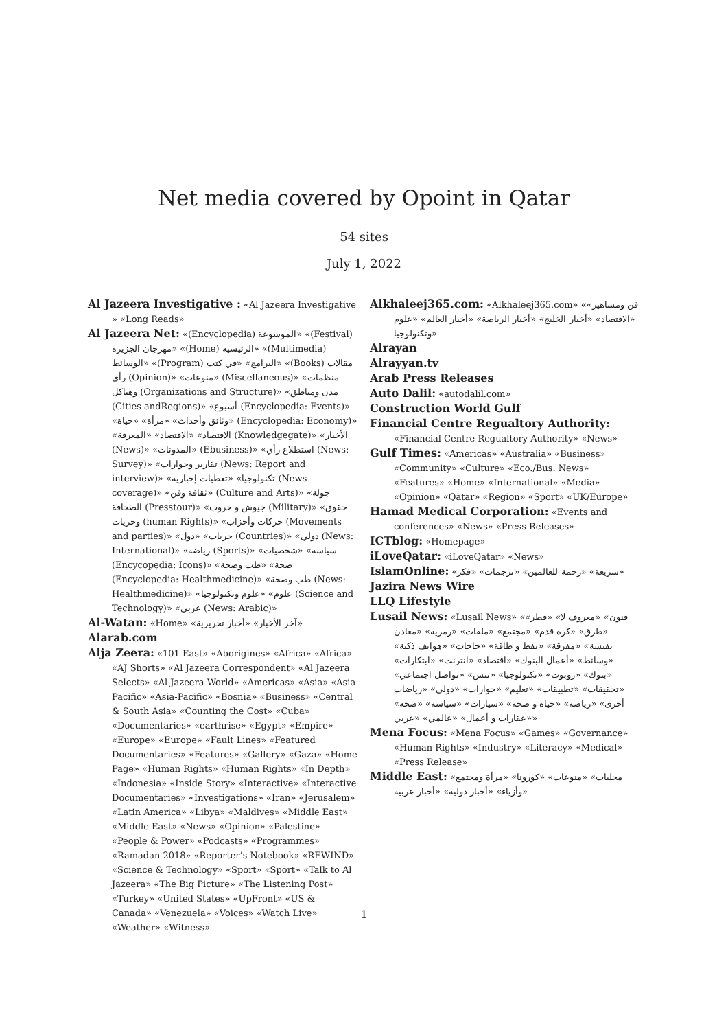Net media covered by Opoint in Qatar
54 sites
July 1, 2022
Al Jazeera Investigative : «Al Jazeera Investigative » «Long Reads»
Al Jazeera Net: «(Encyclopedia) الموسوعة» «(Festival) مهرجان الجزيرة» «(Home) الرئيسية» «(Multimedia) الوسائط» «(Program) البرامج» «في كتب» «(Books) مقالات رأي (Opinion)» «منوعات» (Miscellaneous)» «منظمات وهياكل (Organizations and Structure)» «مدن ومناطق (Cities andRegions)» «أسبوع (Encyclopedia: Events)» «وثائق وأحداث» «مرأة» «حياة» (Encyclopedia: Economy)» «الاقتصاد» «الاقتصاد» «المعرفة (Knowledgegate)» «الأخبار (News)» «المدونات» (Ebusiness)» «استطلاع رأي (News: Survey)» «تقارير وحوارات (News: Report and interview)» «تكنولوجيا» «تغطيات إخبارية (News coverage)» «ثقافة وفن» (Culture and Arts)» «جولة الصحافة (Presstour)» «جيوش و حروب (Military)» «حقوق وحريات (human Rights)» «حركات وأحزاب (Movements and parties)» «حريات» «دول (Countries)» «دولي (News: International)» «رياضة (Sports)» «سياسة» «شخصيات (Encycopedia: Icons)» «صحة» «طب وصحة (Encyclopedia: Healthmedicine)» «طب وصحة (News: Healthmedicine)» «علوم» «علوم وتكنولوجيا (Science and Technology)» «عربي (News: Arabic)»
Al-Watan: «Home» «آخر الأخبار» «أخبار تحريرية»
Alarab.com
Alja Zeera: «101 East» «Aborigines» «Africa» «Africa» «AJ Shorts» «Al Jazeera Correspondent» «Al Jazeera Selects» «Al Jazeera World» «Americas» «Asia» «Asia Pacific» «Asia-Pacific» «Bosnia» «Business» «Central & South Asia» «Counting the Cost» «Cuba» «Documentaries» «earthrise» «Egypt» «Empire» «Europe» «Europe» «Fault Lines» «Featured Documentaries» «Features» «Gallery» «Gaza» «Home Page» «Human Rights» «Human Rights» «In Depth» «Indonesia» «Inside Story» «Interactive» «Interactive Documentaries» «Investigations» «Iran» «Jerusalem» «Latin America» «Libya» «Maldives» «Middle East» «Middle East» «News» «Opinion» «Palestine» «People & Power» «Podcasts» «Programmes» «Ramadan 2018» «Reporter’s Notebook» «REWIND» «Science & Technology» «Sport» «Sport» «Talk to Al Jazeera» «The Big Picture» «The Listening Post» «Turkey» «United States» «UpFront» «US & Canada» «Venezuela» «Voices» «Watch Live» «Weather» «Witness»
Alkhaleej365.com: «Alkhaleej365.com» «فن ومشاهير» «الاقتصاد» «أخبار الخليج» «أخبار الرياضة» «أخبار العالم» «علوم وتكنولوجيا»
Alrayan
Alrayyan.tv
Arab Press Releases
Auto Dalil: «autodalil.com»
Construction World Gulf
Financial Centre Regualtory Authority: «Financial Centre Regualtory Authority» «News»
Gulf Times: «Americas» «Australia» «Business» «Community» «Culture» «Eco./Bus. News» «Features» «Home» «International» «Media» «Opinion» «Qatar» «Region» «Sport» «UK/Europe»
Hamad Medical Corporation: «Events and conferences» «News» «Press Releases»
ICTblog: «Homepage»
iLoveQatar: «iLoveQatar» «News»
IslamOnline: «شريعة» «رحمة للعالمين» «ترجمات» «فكر»
Jazira News Wire
LLQ Lifestyle
Lusail News: «Lusail News» «فنون» «معروف لا» «قطر» «طرق» «كرة قدم» «مجتمع» «ملفات» «رمزية» «معادن نفيسة» «مفرقة» «نفط و طاقة» «حاجات» «هواتف ذكية» «وسائط» «أعمال البنوك» «اقتصاد» «انترنت» «ابتكارات» «بنوك» «روبوت» «تكنولوجيا» «تنس» «تواصل اجتماعي» «تحقيقات» «تطبيقات» «تعليم» «حوارات» «دولي» «رياضات أخرى» «رياضة» «حياة و صحة» «سيارات» «سياسة» «صحة» «عقارات و أعمال» «عالمي» «عربي»
Mena Focus: «Mena Focus» «Games» «Governance» «Human Rights» «Industry» «Literacy» «Medical» «Press Release»
Middle East: «محليات» «منوعات» «كورونا» «مرأة ومجتمع وأزياء» «أخبار دولية» «أخبار عربية»
1